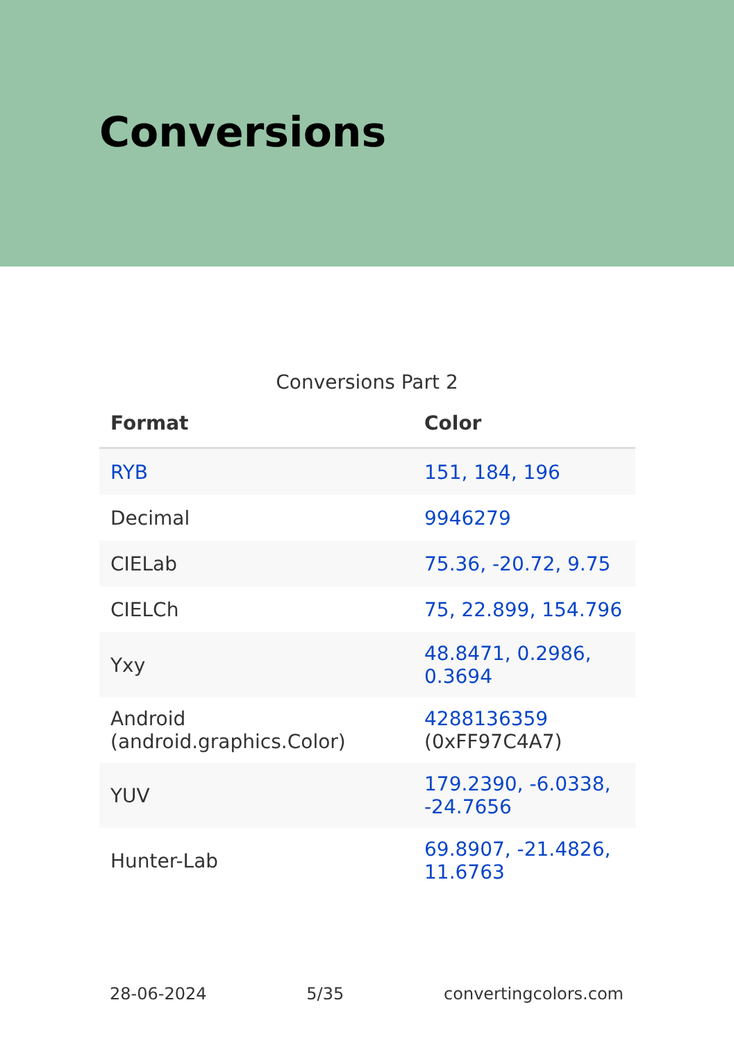Conversions
Conversions Part 2
| Format | Color |
| --- | --- |
| RYB | 151, 184, 196 |
| Decimal | 9946279 |
| CIELab | 75.36, -20.72, 9.75 |
| CIELCh | 75, 22.899, 154.796 |
| Yxy | 48.8471, 0.2986, 0.3694 |
| Android (android.graphics.Color) | 4288136359 (0xFF97C4A7) |
| YUV | 179.2390, -6.0338, -24.7656 |
| Hunter-Lab | 69.8907, -21.4826, 11.6763 |
28-06-2024 5/35 convertingcolors.com